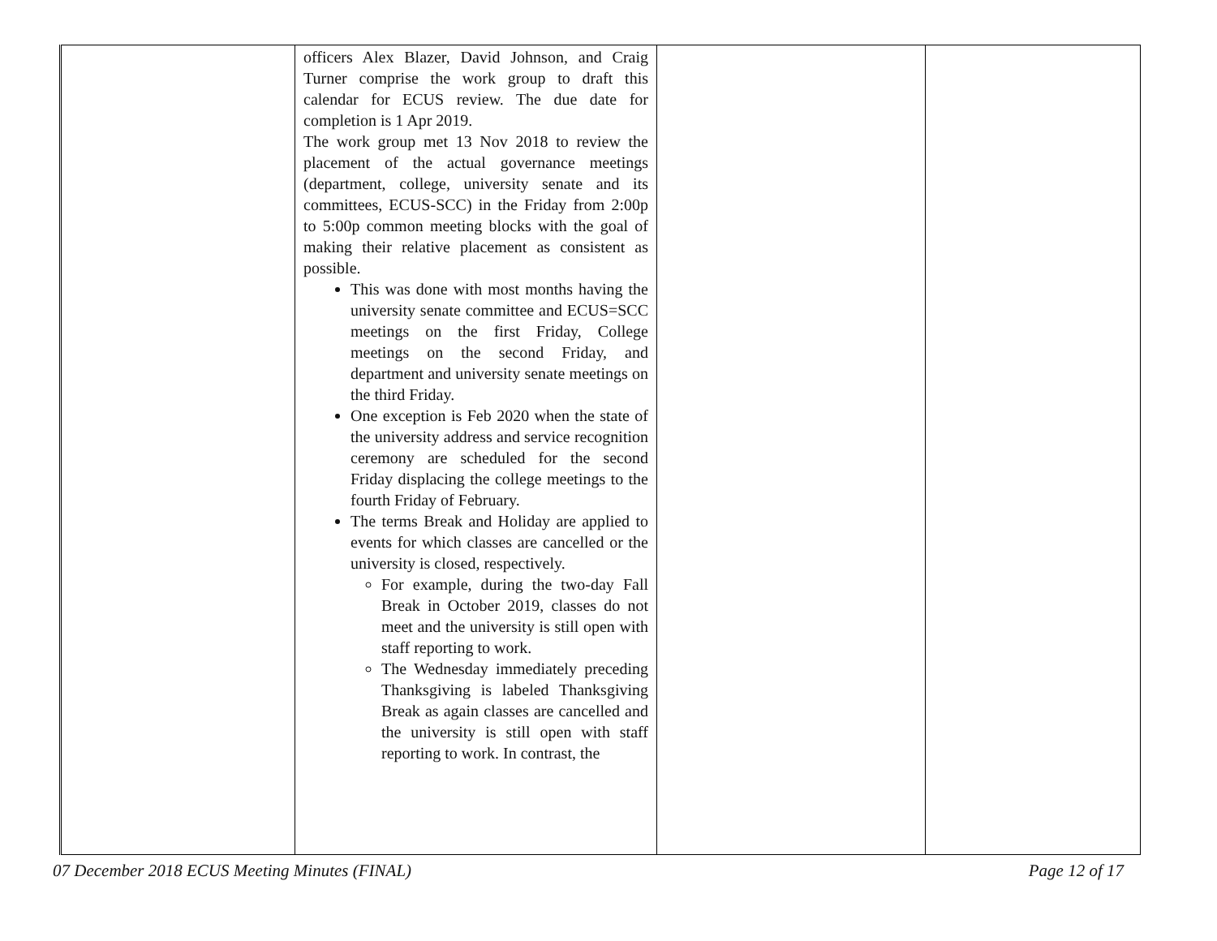| | officers Alex Blazer, David Johnson, and Craig Turner comprise the work group to draft this calendar for ECUS review. The due date for completion is 1 Apr 2019. The work group met 13 Nov 2018 to review the placement of the actual governance meetings (department, college, university senate and its committees, ECUS-SCC) in the Friday from 2:00p to 5:00p common meeting blocks with the goal of making their relative placement as consistent as possible. This was done with most months having the university senate committee and ECUS=SCC meetings on the first Friday, College meetings on the second Friday, and department and university senate meetings on the third Friday. One exception is Feb 2020 when the state of the university address and service recognition ceremony are scheduled for the second Friday displacing the college meetings to the fourth Friday of February. The terms Break and Holiday are applied to events for which classes are cancelled or the university is closed, respectively. For example, during the two-day Fall Break in October 2019, classes do not meet and the university is still open with staff reporting to work. The Wednesday immediately preceding Thanksgiving is labeled Thanksgiving Break as again classes are cancelled and the university is still open with staff reporting to work. In contrast, the | | |
07 December 2018 ECUS Meeting Minutes (FINAL) Page 12 of 17